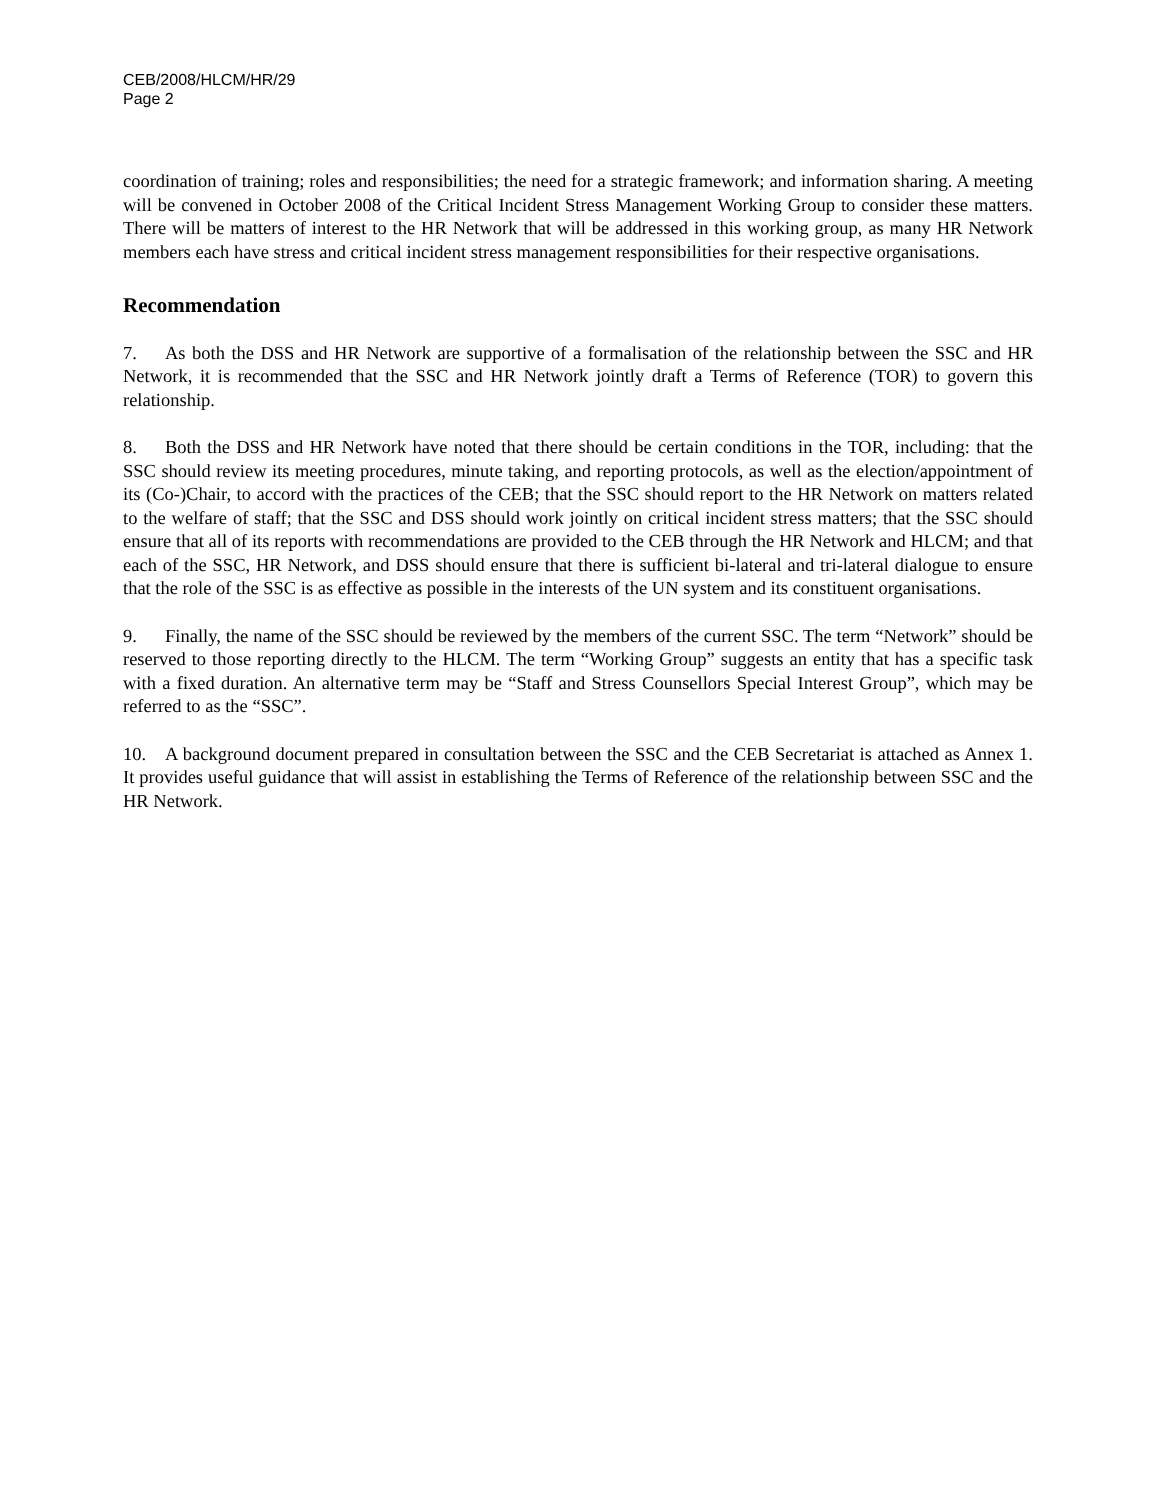CEB/2008/HLCM/HR/29
Page 2
coordination of training; roles and responsibilities; the need for a strategic framework; and information sharing. A meeting will be convened in October 2008 of the Critical Incident Stress Management Working Group to consider these matters. There will be matters of interest to the HR Network that will be addressed in this working group, as many HR Network members each have stress and critical incident stress management responsibilities for their respective organisations.
Recommendation
7. As both the DSS and HR Network are supportive of a formalisation of the relationship between the SSC and HR Network, it is recommended that the SSC and HR Network jointly draft a Terms of Reference (TOR) to govern this relationship.
8. Both the DSS and HR Network have noted that there should be certain conditions in the TOR, including: that the SSC should review its meeting procedures, minute taking, and reporting protocols, as well as the election/appointment of its (Co-)Chair, to accord with the practices of the CEB; that the SSC should report to the HR Network on matters related to the welfare of staff; that the SSC and DSS should work jointly on critical incident stress matters; that the SSC should ensure that all of its reports with recommendations are provided to the CEB through the HR Network and HLCM; and that each of the SSC, HR Network, and DSS should ensure that there is sufficient bi-lateral and tri-lateral dialogue to ensure that the role of the SSC is as effective as possible in the interests of the UN system and its constituent organisations.
9. Finally, the name of the SSC should be reviewed by the members of the current SSC. The term “Network” should be reserved to those reporting directly to the HLCM. The term “Working Group” suggests an entity that has a specific task with a fixed duration. An alternative term may be “Staff and Stress Counsellors Special Interest Group”, which may be referred to as the “SSC”.
10. A background document prepared in consultation between the SSC and the CEB Secretariat is attached as Annex 1. It provides useful guidance that will assist in establishing the Terms of Reference of the relationship between SSC and the HR Network.